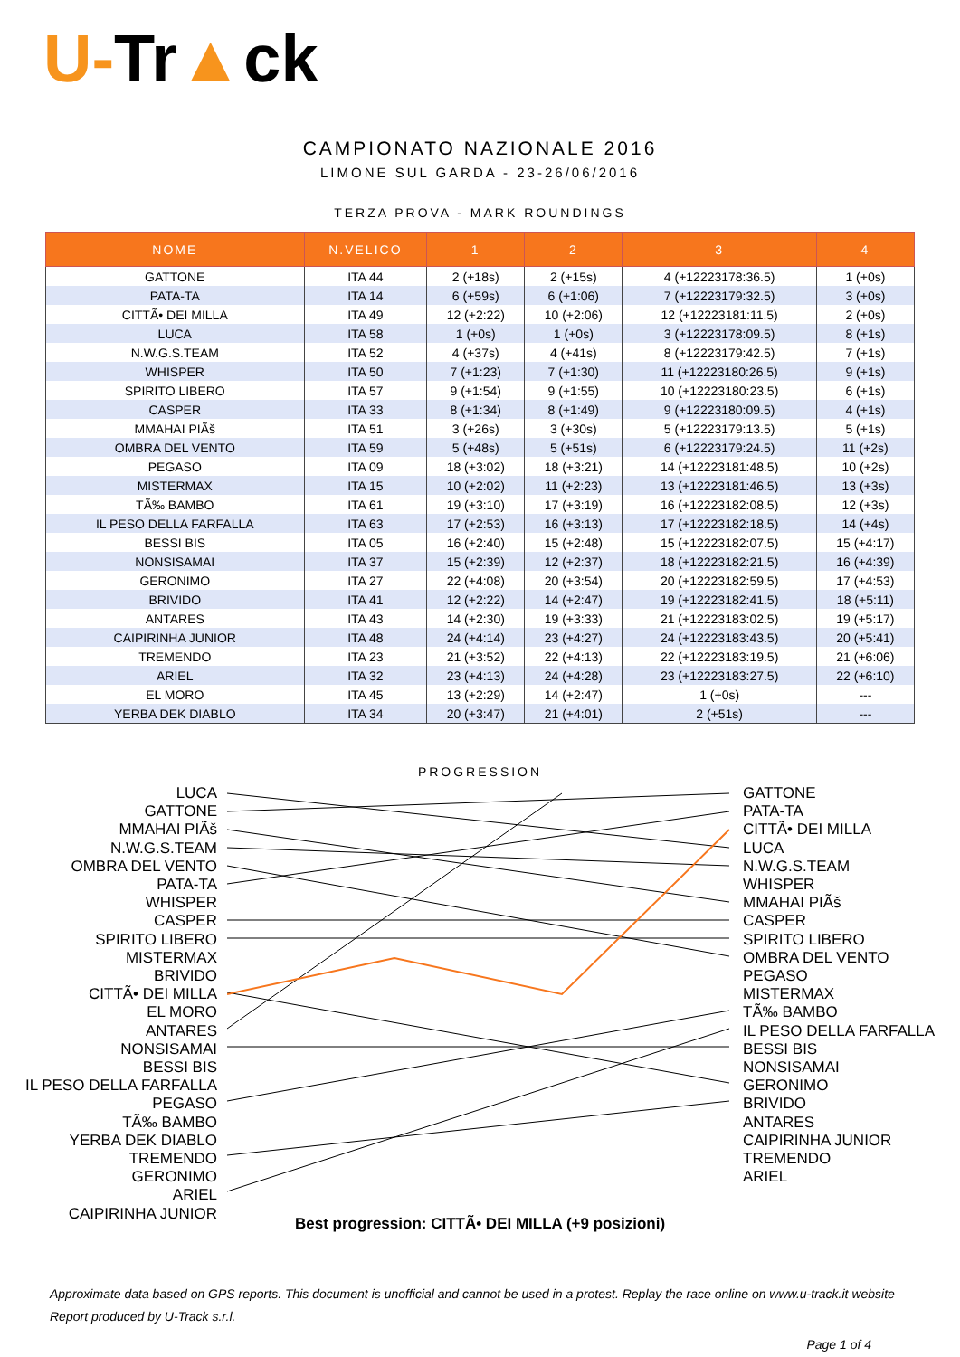U-Tr▲ck
CAMPIONATO NAZIONALE 2016
LIMONE SUL GARDA - 23-26/06/2016
TERZA PROVA - MARK ROUNDINGS
| NOME | N.VELICO | 1 | 2 | 3 | 4 |
| --- | --- | --- | --- | --- | --- |
| GATTONE | ITA 44 | 2 (+18s) | 2 (+15s) | 4 (+12223178:36.5) | 1 (+0s) |
| PATA-TA | ITA 14 | 6 (+59s) | 6 (+1:06) | 7 (+12223179:32.5) | 3 (+0s) |
| CITTÃ• DEI MILLA | ITA 49 | 12 (+2:22) | 10 (+2:06) | 12 (+12223181:11.5) | 2 (+0s) |
| LUCA | ITA 58 | 1 (+0s) | 1 (+0s) | 3 (+12223178:09.5) | 8 (+1s) |
| N.W.G.S.TEAM | ITA 52 | 4 (+37s) | 4 (+41s) | 8 (+12223179:42.5) | 7 (+1s) |
| WHISPER | ITA 50 | 7 (+1:23) | 7 (+1:30) | 11 (+12223180:26.5) | 9 (+1s) |
| SPIRITO LIBERO | ITA 57 | 9 (+1:54) | 9 (+1:55) | 10 (+12223180:23.5) | 6 (+1s) |
| CASPER | ITA 33 | 8 (+1:34) | 8 (+1:49) | 9 (+12223180:09.5) | 4 (+1s) |
| MMAHAI PIÃš | ITA 51 | 3 (+26s) | 3 (+30s) | 5 (+12223179:13.5) | 5 (+1s) |
| OMBRA DEL VENTO | ITA 59 | 5 (+48s) | 5 (+51s) | 6 (+12223179:24.5) | 11 (+2s) |
| PEGASO | ITA 09 | 18 (+3:02) | 18 (+3:21) | 14 (+12223181:48.5) | 10 (+2s) |
| MISTERMAX | ITA 15 | 10 (+2:02) | 11 (+2:23) | 13 (+12223181:46.5) | 13 (+3s) |
| TÃ‰ BAMBO | ITA 61 | 19 (+3:10) | 17 (+3:19) | 16 (+12223182:08.5) | 12 (+3s) |
| IL PESO DELLA FARFALLA | ITA 63 | 17 (+2:53) | 16 (+3:13) | 17 (+12223182:18.5) | 14 (+4s) |
| BESSI BIS | ITA 05 | 16 (+2:40) | 15 (+2:48) | 15 (+12223182:07.5) | 15 (+4:17) |
| NONSISAMAI | ITA 37 | 15 (+2:39) | 12 (+2:37) | 18 (+12223182:21.5) | 16 (+4:39) |
| GERONIMO | ITA 27 | 22 (+4:08) | 20 (+3:54) | 20 (+12223182:59.5) | 17 (+4:53) |
| BRIVIDO | ITA 41 | 12 (+2:22) | 14 (+2:47) | 19 (+12223182:41.5) | 18 (+5:11) |
| ANTARES | ITA 43 | 14 (+2:30) | 19 (+3:33) | 21 (+12223183:02.5) | 19 (+5:17) |
| CAIPIRINHA JUNIOR | ITA 48 | 24 (+4:14) | 23 (+4:27) | 24 (+12223183:43.5) | 20 (+5:41) |
| TREMENDO | ITA 23 | 21 (+3:52) | 22 (+4:13) | 22 (+12223183:19.5) | 21 (+6:06) |
| ARIEL | ITA 32 | 23 (+4:13) | 24 (+4:28) | 23 (+12223183:27.5) | 22 (+6:10) |
| EL MORO | ITA 45 | 13 (+2:29) | 14 (+2:47) | 1 (+0s) | --- |
| YERBA DEK DIABLO | ITA 34 | 20 (+3:47) | 21 (+4:01) | 2 (+51s) | --- |
PROGRESSION
LUCA
GATTONE
MMAHAI PIÃš
N.W.G.S.TEAM
OMBRA DEL VENTO
PATA-TA
WHISPER
CASPER
SPIRITO LIBERO
MISTERMAX
BRIVIDO
CITTÃ• DEI MILLA
EL MORO
ANTARES
NONSISAMAI
BESSI BIS
IL PESO DELLA FARFALLA
PEGASO
TÃ‰ BAMBO
YERBA DEK DIABLO
TREMENDO
GERONIMO
ARIEL
CAIPIRINHA JUNIOR
GATTONE
PATA-TA
CITTÃ• DEI MILLA
LUCA
N.W.G.S.TEAM
WHISPER
MMAHAI PIÃš
CASPER
SPIRITO LIBERO
OMBRA DEL VENTO
PEGASO
MISTERMAX
TÃ‰ BAMBO
IL PESO DELLA FARFALLA
BESSI BIS
NONSISAMAI
GERONIMO
BRIVIDO
ANTARES
CAIPIRINHA JUNIOR
TREMENDO
ARIEL
Best progression: CITTÃ• DEI MILLA (+9 posizioni)
Approximate data based on GPS reports. This document is unofficial and cannot be used in a protest. Replay the race online on www.u-track.it website
Report produced by U-Track s.r.l.
Page 1 of 4